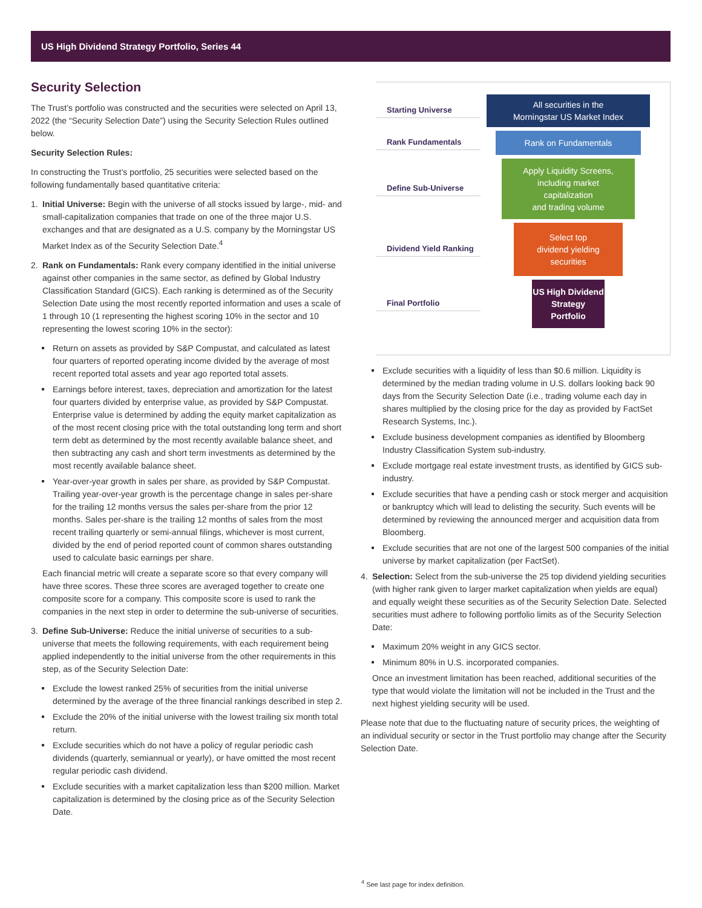US High Dividend Strategy Portfolio, Series 44
Security Selection
The Trust’s portfolio was constructed and the securities were selected on April 13, 2022 (the “Security Selection Date”) using the Security Selection Rules outlined below.
Security Selection Rules:
In constructing the Trust’s portfolio, 25 securities were selected based on the following fundamentally based quantitative criteria:
1. Initial Universe: Begin with the universe of all stocks issued by large-, mid- and small-capitalization companies that trade on one of the three major U.S. exchanges and that are designated as a U.S. company by the Morningstar US Market Index as of the Security Selection Date.<sup>4</sup>
2. Rank on Fundamentals: Rank every company identified in the initial universe against other companies in the same sector, as defined by Global Industry Classification Standard (GICS). Each ranking is determined as of the Security Selection Date using the most recently reported information and uses a scale of 1 through 10 (1 representing the highest scoring 10% in the sector and 10 representing the lowest scoring 10% in the sector):
Return on assets as provided by S&P Compustat, and calculated as latest four quarters of reported operating income divided by the average of most recent reported total assets and year ago reported total assets.
Earnings before interest, taxes, depreciation and amortization for the latest four quarters divided by enterprise value, as provided by S&P Compustat. Enterprise value is determined by adding the equity market capitalization as of the most recent closing price with the total outstanding long term and short term debt as determined by the most recently available balance sheet, and then subtracting any cash and short term investments as determined by the most recently available balance sheet.
Year-over-year growth in sales per share, as provided by S&P Compustat. Trailing year-over-year growth is the percentage change in sales per-share for the trailing 12 months versus the sales per-share from the prior 12 months. Sales per-share is the trailing 12 months of sales from the most recent trailing quarterly or semi-annual filings, whichever is most current, divided by the end of period reported count of common shares outstanding used to calculate basic earnings per share.
Each financial metric will create a separate score so that every company will have three scores. These three scores are averaged together to create one composite score for a company. This composite score is used to rank the companies in the next step in order to determine the sub-universe of securities.
3. Define Sub-Universe: Reduce the initial universe of securities to a sub-universe that meets the following requirements, with each requirement being applied independently to the initial universe from the other requirements in this step, as of the Security Selection Date:
Exclude the lowest ranked 25% of securities from the initial universe determined by the average of the three financial rankings described in step 2.
Exclude the 20% of the initial universe with the lowest trailing six month total return.
Exclude securities which do not have a policy of regular periodic cash dividends (quarterly, semiannual or yearly), or have omitted the most recent regular periodic cash dividend.
Exclude securities with a market capitalization less than $200 million. Market capitalization is determined by the closing price as of the Security Selection Date.
Starting Universe
All securities in the
Morningstar US Market Index
Rank Fundamentals
Rank on Fundamentals
Define Sub-Universe
Apply Liquidity Screens,
including market
capitalization
and trading volume
Dividend Yield Ranking
Select top
dividend yielding
securities
Final Portfolio
US High Dividend
Strategy
Portfolio
Exclude securities with a liquidity of less than $0.6 million. Liquidity is determined by the median trading volume in U.S. dollars looking back 90 days from the Security Selection Date (i.e., trading volume each day in shares multiplied by the closing price for the day as provided by FactSet Research Systems, Inc.).
Exclude business development companies as identified by Bloomberg Industry Classification System sub-industry.
Exclude mortgage real estate investment trusts, as identified by GICS sub-industry.
Exclude securities that have a pending cash or stock merger and acquisition or bankruptcy which will lead to delisting the security. Such events will be determined by reviewing the announced merger and acquisition data from Bloomberg.
Exclude securities that are not one of the largest 500 companies of the initial universe by market capitalization (per FactSet).
4. Selection: Select from the sub-universe the 25 top dividend yielding securities (with higher rank given to larger market capitalization when yields are equal) and equally weight these securities as of the Security Selection Date. Selected securities must adhere to following portfolio limits as of the Security Selection Date:
Maximum 20% weight in any GICS sector.
Minimum 80% in U.S. incorporated companies.
Once an investment limitation has been reached, additional securities of the type that would violate the limitation will not be included in the Trust and the next highest yielding security will be used.
Please note that due to the fluctuating nature of security prices, the weighting of an individual security or sector in the Trust portfolio may change after the Security Selection Date.
<sup>4</sup> See last page for index definition.